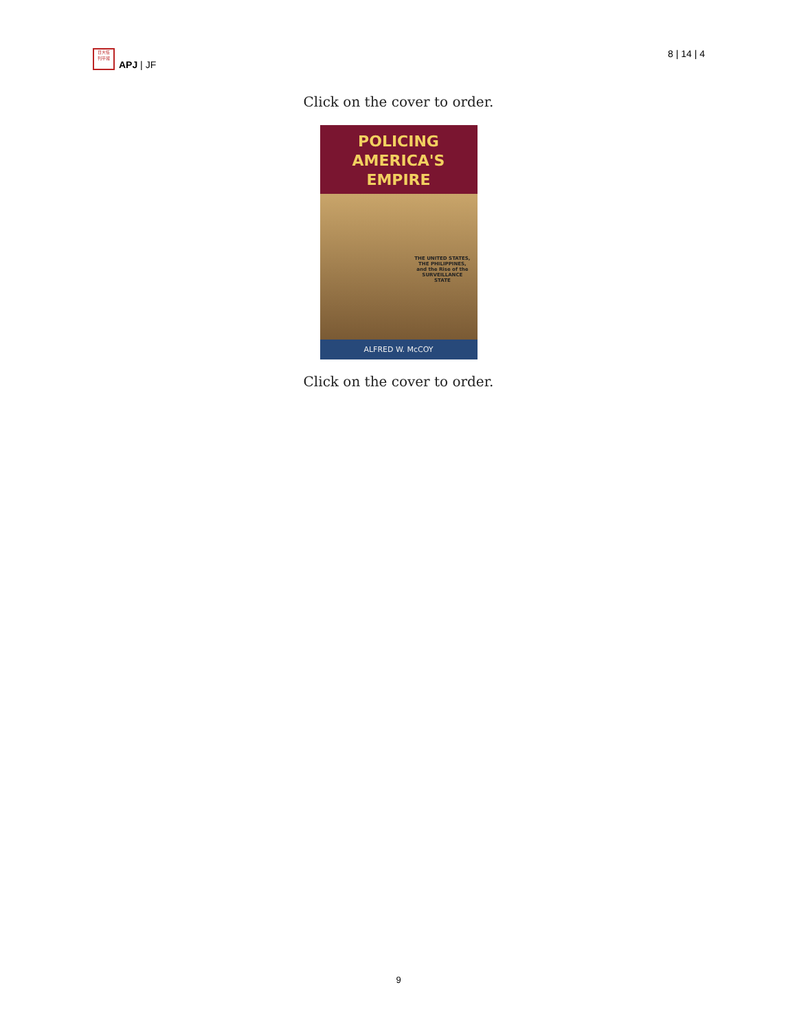日大任
刊平報
APJ | JF
8 | 14 | 4
Click on the cover to order.
POLICING
AMERICA'S EMPIRE
THE UNITED STATES,
THE PHILIPPINES,
and the Rise of the
SURVEILLANCE
STATE
ALFRED W. McCOY
Click on the cover to order.
9